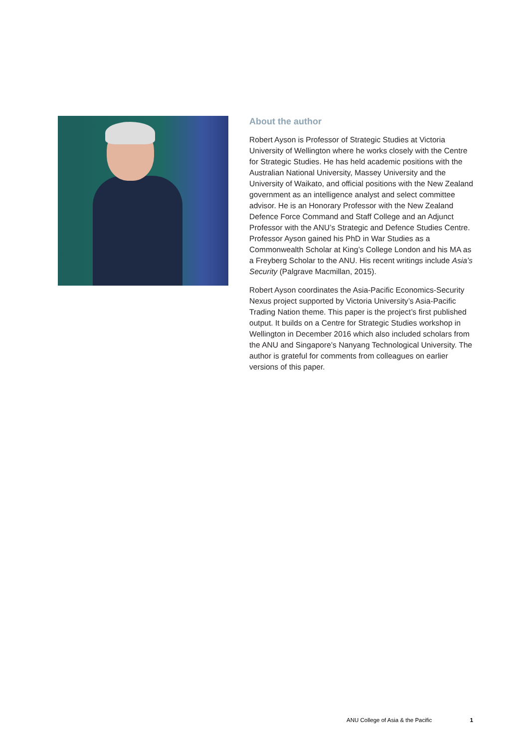About the author
Robert Ayson is Professor of Strategic Studies at Victoria University of Wellington where he works closely with the Centre for Strategic Studies. He has held academic positions with the Australian National University, Massey University and the University of Waikato, and official positions with the New Zealand government as an intelligence analyst and select committee advisor. He is an Honorary Professor with the New Zealand Defence Force Command and Staff College and an Adjunct Professor with the ANU’s Strategic and Defence Studies Centre. Professor Ayson gained his PhD in War Studies as a Commonwealth Scholar at King’s College London and his MA as a Freyberg Scholar to the ANU. His recent writings include Asia’s Security (Palgrave Macmillan, 2015).
Robert Ayson coordinates the Asia-Pacific Economics-Security Nexus project supported by Victoria University’s Asia-Pacific Trading Nation theme. This paper is the project’s first published output. It builds on a Centre for Strategic Studies workshop in Wellington in December 2016 which also included scholars from the ANU and Singapore’s Nanyang Technological University. The author is grateful for comments from colleagues on earlier versions of this paper.
ANU College of Asia & the Pacific 1